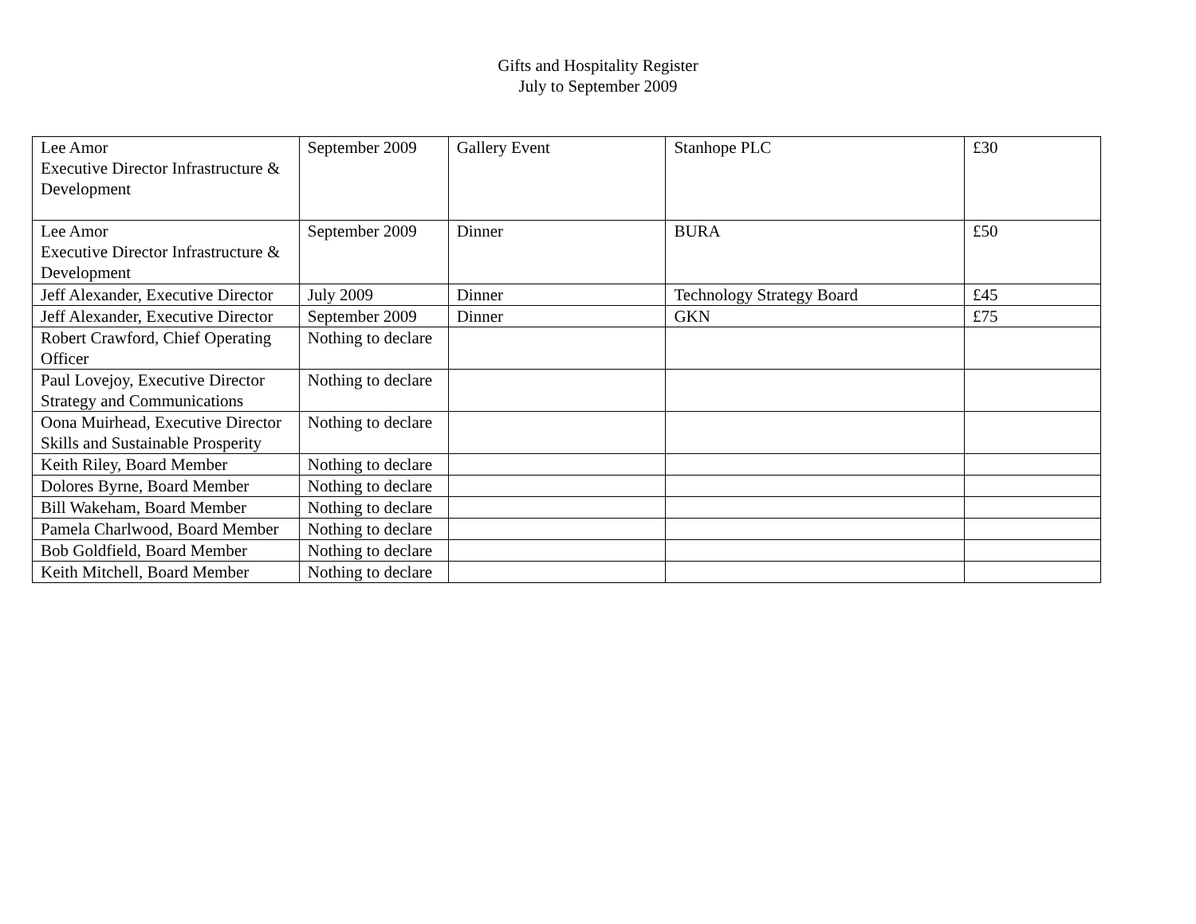Gifts and Hospitality Register
July to September 2009
| Lee Amor Executive Director Infrastructure & Development | September 2009 | Gallery Event | Stanhope PLC | £30 |
| Lee Amor Executive Director Infrastructure & Development | September 2009 | Dinner | BURA | £50 |
| Jeff Alexander, Executive Director | July 2009 | Dinner | Technology Strategy Board | £45 |
| Jeff Alexander, Executive Director | September 2009 | Dinner | GKN | £75 |
| Robert Crawford, Chief Operating Officer | Nothing to declare | | | |
| Paul Lovejoy, Executive Director Strategy and Communications | Nothing to declare | | | |
| Oona Muirhead, Executive Director Skills and Sustainable Prosperity | Nothing to declare | | | |
| Keith Riley, Board Member | Nothing to declare | | | |
| Dolores Byrne, Board Member | Nothing to declare | | | |
| Bill Wakeham, Board Member | Nothing to declare | | | |
| Pamela Charlwood, Board Member | Nothing to declare | | | |
| Bob Goldfield, Board Member | Nothing to declare | | | |
| Keith Mitchell, Board Member | Nothing to declare | | | |